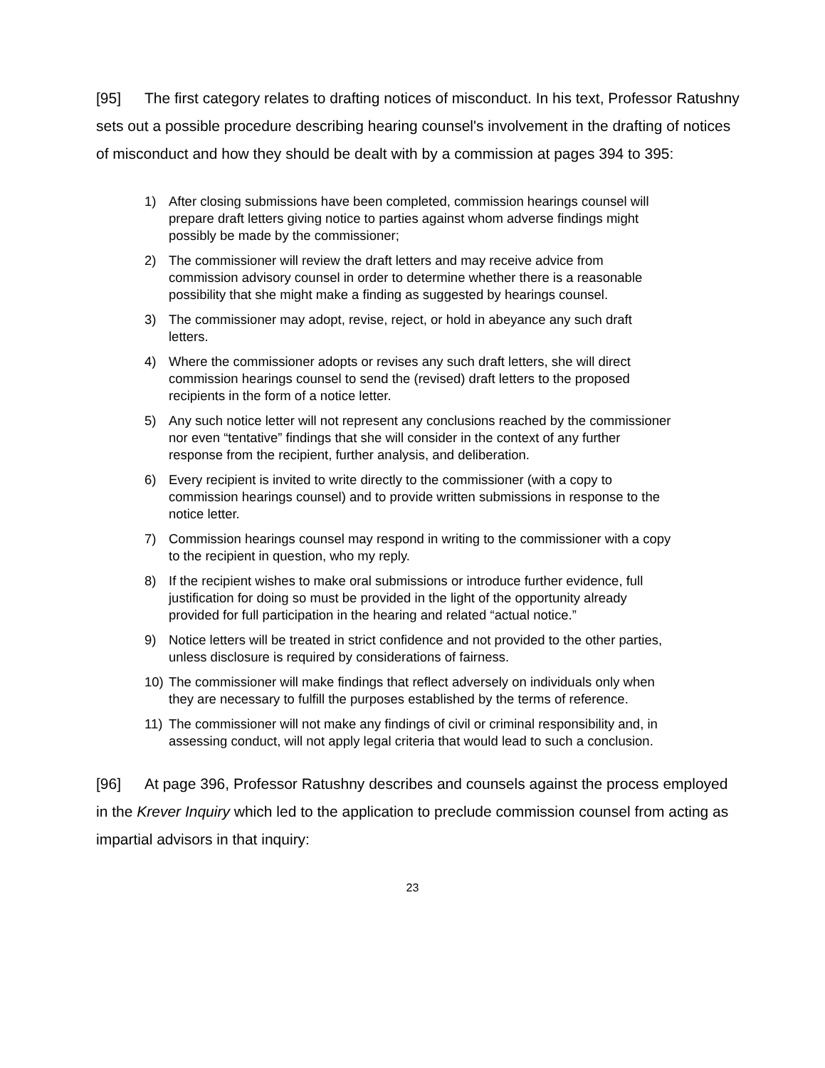[95] The first category relates to drafting notices of misconduct. In his text, Professor Ratushny sets out a possible procedure describing hearing counsel's involvement in the drafting of notices of misconduct and how they should be dealt with by a commission at pages 394 to 395:
1) After closing submissions have been completed, commission hearings counsel will prepare draft letters giving notice to parties against whom adverse findings might possibly be made by the commissioner;
2) The commissioner will review the draft letters and may receive advice from commission advisory counsel in order to determine whether there is a reasonable possibility that she might make a finding as suggested by hearings counsel.
3) The commissioner may adopt, revise, reject, or hold in abeyance any such draft letters.
4) Where the commissioner adopts or revises any such draft letters, she will direct commission hearings counsel to send the (revised) draft letters to the proposed recipients in the form of a notice letter.
5) Any such notice letter will not represent any conclusions reached by the commissioner nor even “tentative” findings that she will consider in the context of any further response from the recipient, further analysis, and deliberation.
6) Every recipient is invited to write directly to the commissioner (with a copy to commission hearings counsel) and to provide written submissions in response to the notice letter.
7) Commission hearings counsel may respond in writing to the commissioner with a copy to the recipient in question, who my reply.
8) If the recipient wishes to make oral submissions or introduce further evidence, full justification for doing so must be provided in the light of the opportunity already provided for full participation in the hearing and related “actual notice.”
9) Notice letters will be treated in strict confidence and not provided to the other parties, unless disclosure is required by considerations of fairness.
10) The commissioner will make findings that reflect adversely on individuals only when they are necessary to fulfill the purposes established by the terms of reference.
11) The commissioner will not make any findings of civil or criminal responsibility and, in assessing conduct, will not apply legal criteria that would lead to such a conclusion.
[96] At page 396, Professor Ratushny describes and counsels against the process employed in the Krever Inquiry which led to the application to preclude commission counsel from acting as impartial advisors in that inquiry:
23